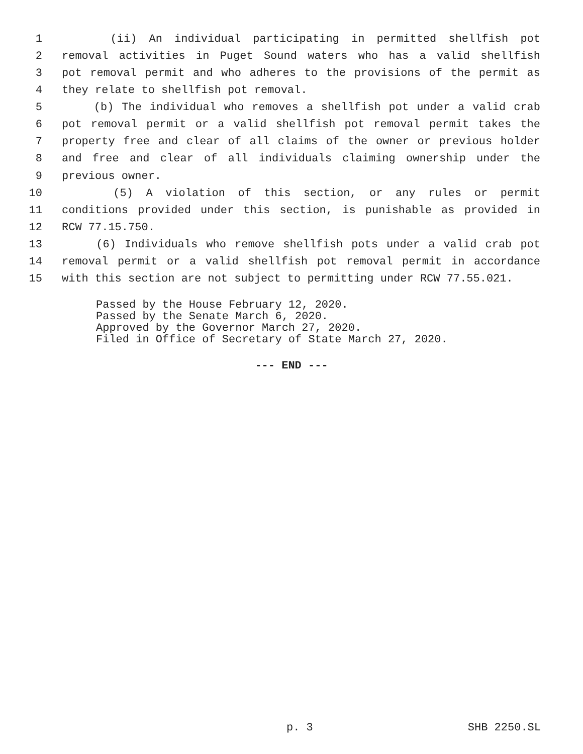1 (ii) An individual participating in permitted shellfish pot
2 removal activities in Puget Sound waters who has a valid shellfish
3 pot removal permit and who adheres to the provisions of the permit as
4 they relate to shellfish pot removal.
5 (b) The individual who removes a shellfish pot under a valid crab
6 pot removal permit or a valid shellfish pot removal permit takes the
7 property free and clear of all claims of the owner or previous holder
8 and free and clear of all individuals claiming ownership under the
9 previous owner.
10 (5) A violation of this section, or any rules or permit
11 conditions provided under this section, is punishable as provided in
12 RCW 77.15.750.
13 (6) Individuals who remove shellfish pots under a valid crab pot
14 removal permit or a valid shellfish pot removal permit in accordance
15 with this section are not subject to permitting under RCW 77.55.021.
Passed by the House February 12, 2020. Passed by the Senate March 6, 2020. Approved by the Governor March 27, 2020. Filed in Office of Secretary of State March 27, 2020.
--- END ---
p. 3 SHB 2250.SL